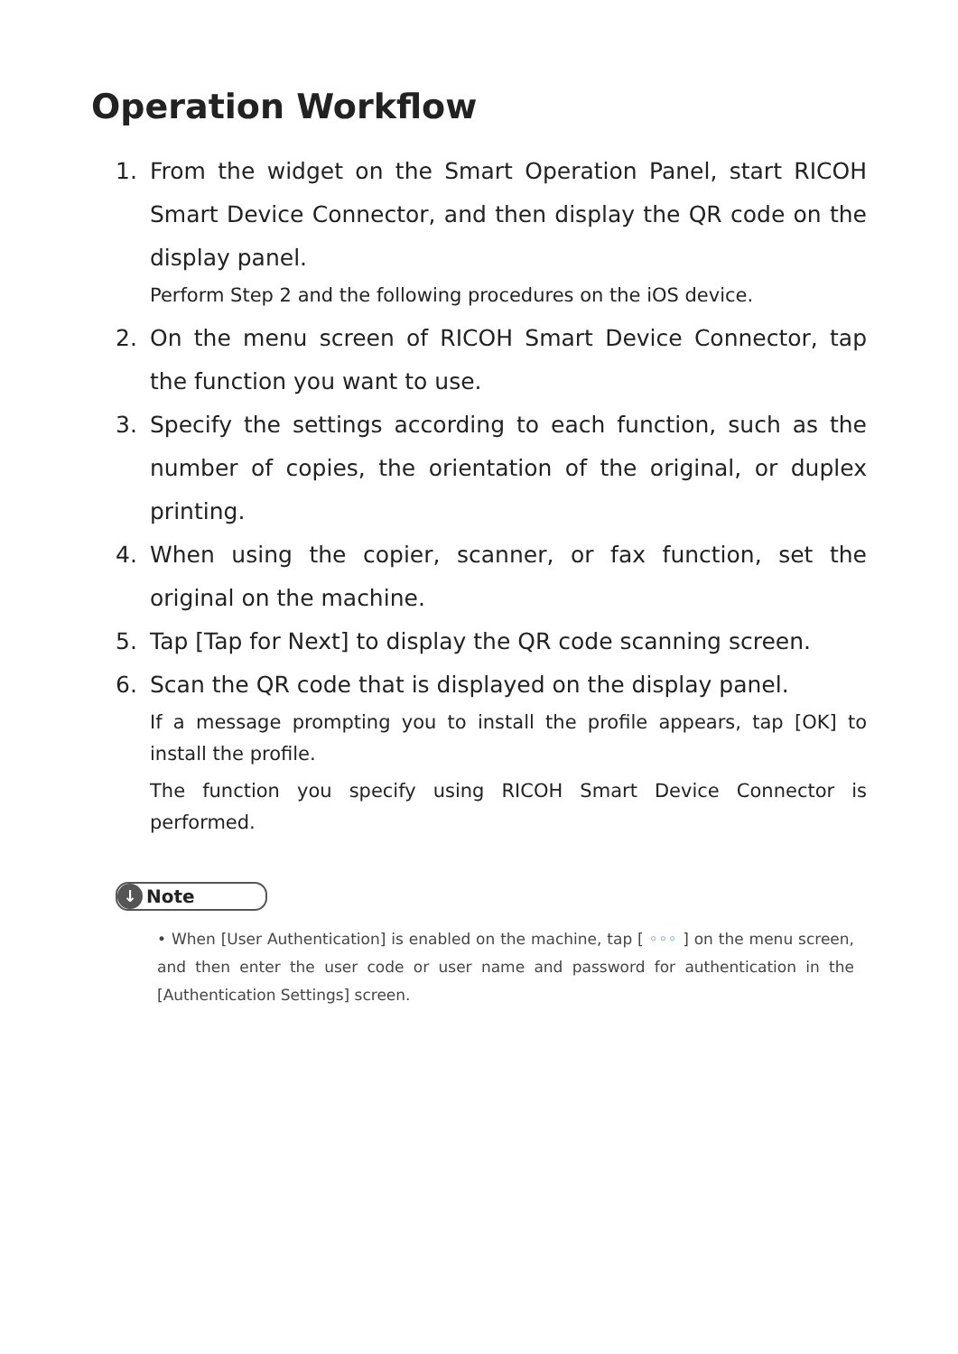Operation Workflow
1. From the widget on the Smart Operation Panel, start RICOH Smart Device Connector, and then display the QR code on the display panel.
Perform Step 2 and the following procedures on the iOS device.
2. On the menu screen of RICOH Smart Device Connector, tap the function you want to use.
3. Specify the settings according to each function, such as the number of copies, the orientation of the original, or duplex printing.
4. When using the copier, scanner, or fax function, set the original on the machine.
5. Tap [Tap for Next] to display the QR code scanning screen.
6. Scan the QR code that is displayed on the display panel.
If a message prompting you to install the profile appears, tap [OK] to install the profile.
The function you specify using RICOH Smart Device Connector is performed.
↓ Note
• When [User Authentication] is enabled on the machine, tap [ ◦◦◦ ] on the menu screen, and then enter the user code or user name and password for authentication in the [Authentication Settings] screen.